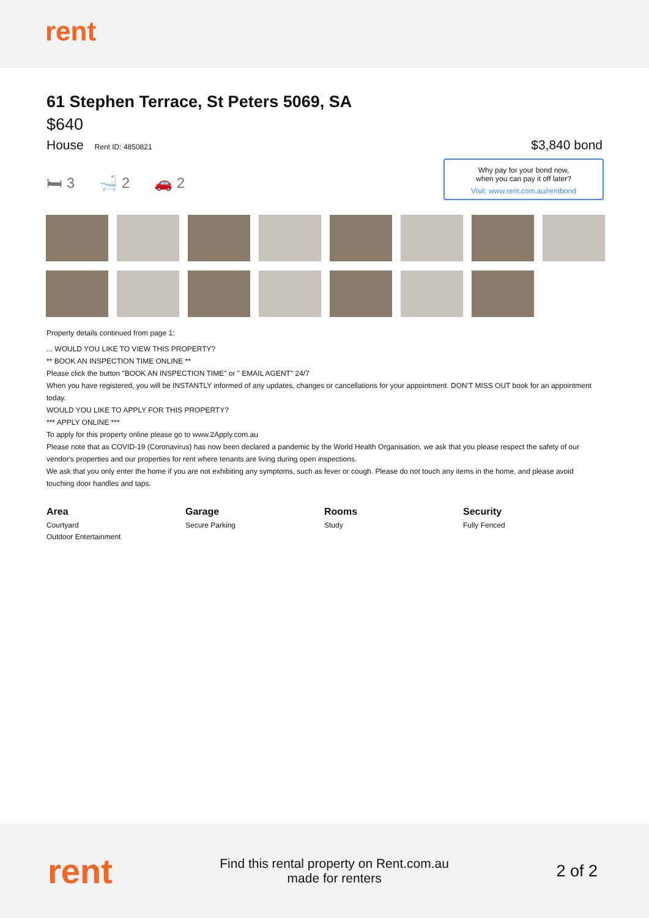rent
61 Stephen Terrace, St Peters 5069, SA
$640
House Rent ID: 4850821
$3,840 bond
🛏 3 🛁 2 🚗 2
Why pay for your bond now,
when you can pay it off later?
Visit: www.rent.com.au/rentbond
Property details continued from page 1:
... WOULD YOU LIKE TO VIEW THIS PROPERTY?
** BOOK AN INSPECTION TIME ONLINE **
Please click the button "BOOK AN INSPECTION TIME" or " EMAIL AGENT" 24/7
When you have registered, you will be INSTANTLY informed of any updates, changes or cancellations for your appointment. DON'T MISS OUT book for an appointment today.
WOULD YOU LIKE TO APPLY FOR THIS PROPERTY?
*** APPLY ONLINE ***
To apply for this property online please go to www.2Apply.com.au
Please note that as COVID-19 (Coronavirus) has now been declared a pandemic by the World Health Organisation, we ask that you please respect the safety of our vendor's properties and our properties for rent where tenants are living during open inspections.
We ask that you only enter the home if you are not exhibiting any symptoms, such as fever or cough. Please do not touch any items in the home, and please avoid touching door handles and taps.
Area
Courtyard
Outdoor Entertainment
Garage
Secure Parking
Rooms
Study
Security
Fully Fenced
rent
Find this rental property on Rent.com.au
made for renters
2 of 2